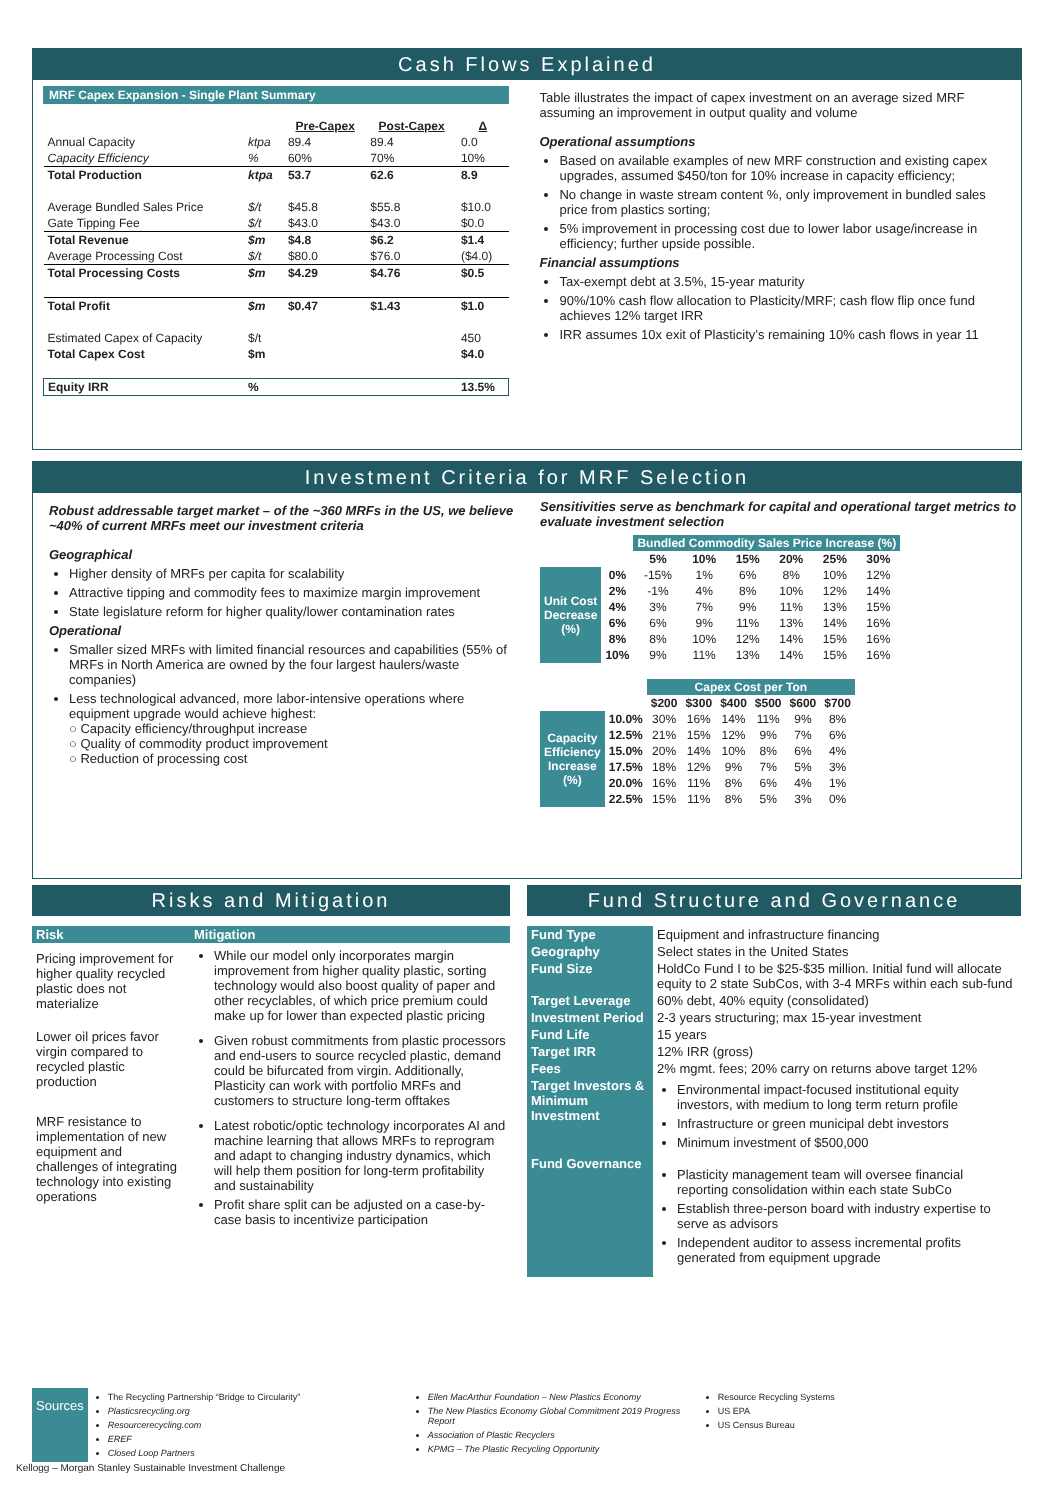Cash Flows Explained
MRF Capex Expansion - Single Plant Summary
| | | Pre-Capex | Post-Capex | Δ |
| --- | --- | --- | --- | --- |
| Annual Capacity | ktpa | 89.4 | 89.4 | 0.0 |
| Capacity Efficiency | % | 60% | 70% | 10% |
| Total Production | ktpa | 53.7 | 62.6 | 8.9 |
| Average Bundled Sales Price | $/t | $45.8 | $55.8 | $10.0 |
| Gate Tipping Fee | $/t | $43.0 | $43.0 | $0.0 |
| Total Revenue | $m | $4.8 | $6.2 | $1.4 |
| Average Processing Cost | $/t | $80.0 | $76.0 | ($4.0) |
| Total Processing Costs | $m | $4.29 | $4.76 | $0.5 |
| Total Profit | $m | $0.47 | $1.43 | $1.0 |
| Estimated Capex of Capacity | $/t | | | 450 |
| Total Capex Cost | $m | | | $4.0 |
| Equity IRR | % | | | 13.5% |
Table illustrates the impact of capex investment on an average sized MRF assuming an improvement in output quality and volume
Operational assumptions
Based on available examples of new MRF construction and existing capex upgrades, assumed $450/ton for 10% increase in capacity efficiency;
No change in waste stream content %, only improvement in bundled sales price from plastics sorting;
5% improvement in processing cost due to lower labor usage/increase in efficiency; further upside possible.
Financial assumptions
Tax-exempt debt at 3.5%, 15-year maturity
90%/10% cash flow allocation to Plasticity/MRF; cash flow flip once fund achieves 12% target IRR
IRR assumes 10x exit of Plasticity’s remaining 10% cash flows in year 11
Investment Criteria for MRF Selection
Robust addressable target market – of the ~360 MRFs in the US, we believe ~40% of current MRFs meet our investment criteria
Geographical
Higher density of MRFs per capita for scalability
Attractive tipping and commodity fees to maximize margin improvement
State legislature reform for higher quality/lower contamination rates
Operational
Smaller sized MRFs with limited financial resources and capabilities (55% of MRFs in North America are owned by the four largest haulers/waste companies)
Less technological advanced, more labor-intensive operations where equipment upgrade would achieve highest:
○ Capacity efficiency/throughput increase
○ Quality of commodity product improvement
○ Reduction of processing cost
Sensitivities serve as benchmark for capital and operational target metrics to evaluate investment selection
| | | Bundled Commodity Sales Price Increase (%) | | | | | |
| | | 5% | 10% | 15% | 20% | 25% | 30% |
| Unit Cost Decrease (%) | 0% | -15% | 1% | 6% | 8% | 10% | 12% |
| | 2% | -1% | 4% | 8% | 10% | 12% | 14% |
| | 4% | 3% | 7% | 9% | 11% | 13% | 15% |
| | 6% | 6% | 9% | 11% | 13% | 14% | 16% |
| | 8% | 8% | 10% | 12% | 14% | 15% | 16% |
| | 10% | 9% | 11% | 13% | 14% | 15% | 16% |
| | | Capex Cost per Ton | | | | | |
| | | $200 | $300 | $400 | $500 | $600 | $700 |
| Capacity Efficiency Increase (%) | 10.0% | 30% | 16% | 14% | 11% | 9% | 8% |
| | 12.5% | 21% | 15% | 12% | 9% | 7% | 6% |
| | 15.0% | 20% | 14% | 10% | 8% | 6% | 4% |
| | 17.5% | 18% | 12% | 9% | 7% | 5% | 3% |
| | 20.0% | 16% | 11% | 8% | 6% | 4% | 1% |
| | 22.5% | 15% | 11% | 8% | 5% | 3% | 0% |
Risks and Mitigation
| Risk | Mitigation |
| --- | --- |
| Pricing improvement for higher quality recycled plastic does not materialize | While our model only incorporates margin improvement from higher quality plastic, sorting technology would also boost quality of paper and other recyclables, of which price premium could make up for lower than expected plastic pricing |
| Lower oil prices favor virgin compared to recycled plastic production | Given robust commitments from plastic processors and end-users to source recycled plastic, demand could be bifurcated from virgin. Additionally, Plasticity can work with portfolio MRFs and customers to structure long-term offtakes |
| MRF resistance to implementation of new equipment and challenges of integrating technology into existing operations | Latest robotic/optic technology incorporates AI and machine learning that allows MRFs to reprogram and adapt to changing industry dynamics, which will help them position for long-term profitability and sustainability Profit share split can be adjusted on a case-by-case basis to incentivize participation |
Fund Structure and Governance
| Fund Type | Equipment and infrastructure financing |
| Geography | Select states in the United States |
| Fund Size | HoldCo Fund I to be $25-$35 million. Initial fund will allocate equity to 2 state SubCos, with 3-4 MRFs within each sub-fund |
| Target Leverage | 60% debt, 40% equity (consolidated) |
| Investment Period | 2-3 years structuring; max 15-year investment |
| Fund Life | 15 years |
| Target IRR | 12% IRR (gross) |
| Fees | 2% mgmt. fees; 20% carry on returns above target 12% |
| Target Investors & Minimum Investment | Environmental impact-focused institutional equity investors, with medium to long term return profile Infrastructure or green municipal debt investors Minimum investment of $500,000 |
| Fund Governance | Plasticity management team will oversee financial reporting consolidation within each state SubCo Establish three-person board with industry expertise to serve as advisors Independent auditor to assess incremental profits generated from equipment upgrade |
Sources
The Recycling Partnership “Bridge to Circularity”
Plasticsrecycling.org
Resourcerecycling.com
EREF
Closed Loop Partners
Ellen MacArthur Foundation – New Plastics Economy
The New Plastics Economy Global Commitment 2019 Progress Report
Association of Plastic Recyclers
KPMG – The Plastic Recycling Opportunity
Resource Recycling Systems
US EPA
US Census Bureau
Kellogg – Morgan Stanley Sustainable Investment Challenge